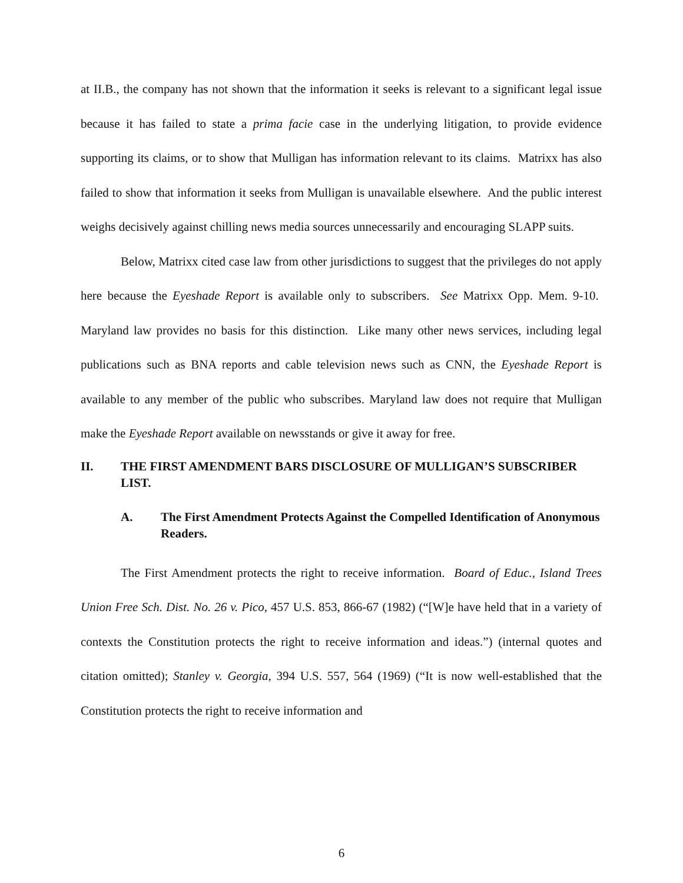at II.B., the company has not shown that the information it seeks is relevant to a significant legal issue because it has failed to state a prima facie case in the underlying litigation, to provide evidence supporting its claims, or to show that Mulligan has information relevant to its claims. Matrixx has also failed to show that information it seeks from Mulligan is unavailable elsewhere. And the public interest weighs decisively against chilling news media sources unnecessarily and encouraging SLAPP suits.
Below, Matrixx cited case law from other jurisdictions to suggest that the privileges do not apply here because the Eyeshade Report is available only to subscribers. See Matrixx Opp. Mem. 9-10. Maryland law provides no basis for this distinction. Like many other news services, including legal publications such as BNA reports and cable television news such as CNN, the Eyeshade Report is available to any member of the public who subscribes. Maryland law does not require that Mulligan make the Eyeshade Report available on newsstands or give it away for free.
II. THE FIRST AMENDMENT BARS DISCLOSURE OF MULLIGAN’S SUBSCRIBER LIST.
A. The First Amendment Protects Against the Compelled Identification of Anonymous Readers.
The First Amendment protects the right to receive information. Board of Educ., Island Trees Union Free Sch. Dist. No. 26 v. Pico, 457 U.S. 853, 866-67 (1982) (“[W]e have held that in a variety of contexts the Constitution protects the right to receive information and ideas.”) (internal quotes and citation omitted); Stanley v. Georgia, 394 U.S. 557, 564 (1969) (“It is now well-established that the Constitution protects the right to receive information and
6